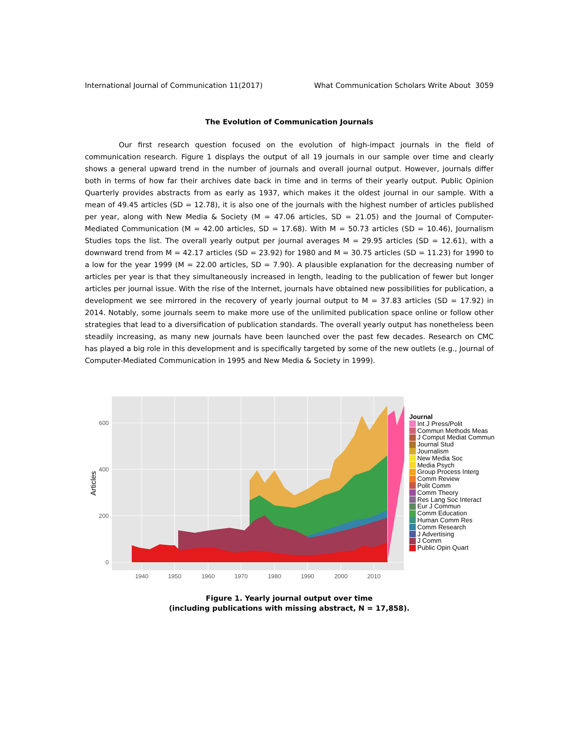International Journal of Communication 11(2017) What Communication Scholars Write About 3059
The Evolution of Communication Journals
Our first research question focused on the evolution of high-impact journals in the field of communication research. Figure 1 displays the output of all 19 journals in our sample over time and clearly shows a general upward trend in the number of journals and overall journal output. However, journals differ both in terms of how far their archives date back in time and in terms of their yearly output. Public Opinion Quarterly provides abstracts from as early as 1937, which makes it the oldest journal in our sample. With a mean of 49.45 articles (SD = 12.78), it is also one of the journals with the highest number of articles published per year, along with New Media & Society (M = 47.06 articles, SD = 21.05) and the Journal of Computer-Mediated Communication (M = 42.00 articles, SD = 17.68). With M = 50.73 articles (SD = 10.46), Journalism Studies tops the list. The overall yearly output per journal averages M = 29.95 articles (SD = 12.61), with a downward trend from M = 42.17 articles (SD = 23.92) for 1980 and M = 30.75 articles (SD = 11.23) for 1990 to a low for the year 1999 (M = 22.00 articles, SD = 7.90). A plausible explanation for the decreasing number of articles per year is that they simultaneously increased in length, leading to the publication of fewer but longer articles per journal issue. With the rise of the Internet, journals have obtained new possibilities for publication, a development we see mirrored in the recovery of yearly journal output to M = 37.83 articles (SD = 17.92) in 2014. Notably, some journals seem to make more use of the unlimited publication space online or follow other strategies that lead to a diversification of publication standards. The overall yearly output has nonetheless been steadily increasing, as many new journals have been launched over the past few decades. Research on CMC has played a big role in this development and is specifically targeted by some of the new outlets (e.g., Journal of Computer-Mediated Communication in 1995 and New Media & Society in 1999).
0
200
400
600
1940
1950
1960
1970
1980
1990
2000
2010
Articles
Journal
Int J Press/Polit
Commun Methods Meas
J Comput Mediat Commun
Journal Stud
Journalism
New Media Soc
Media Psych
Group Process Interg
Comm Review
Polit Comm
Comm Theory
Res Lang Soc Interact
Eur J Commun
Comm Education
Human Comm Res
Comm Research
J Advertising
J Comm
Public Opin Quart
Figure 1. Yearly journal output over time
(including publications with missing abstract, N = 17,858).